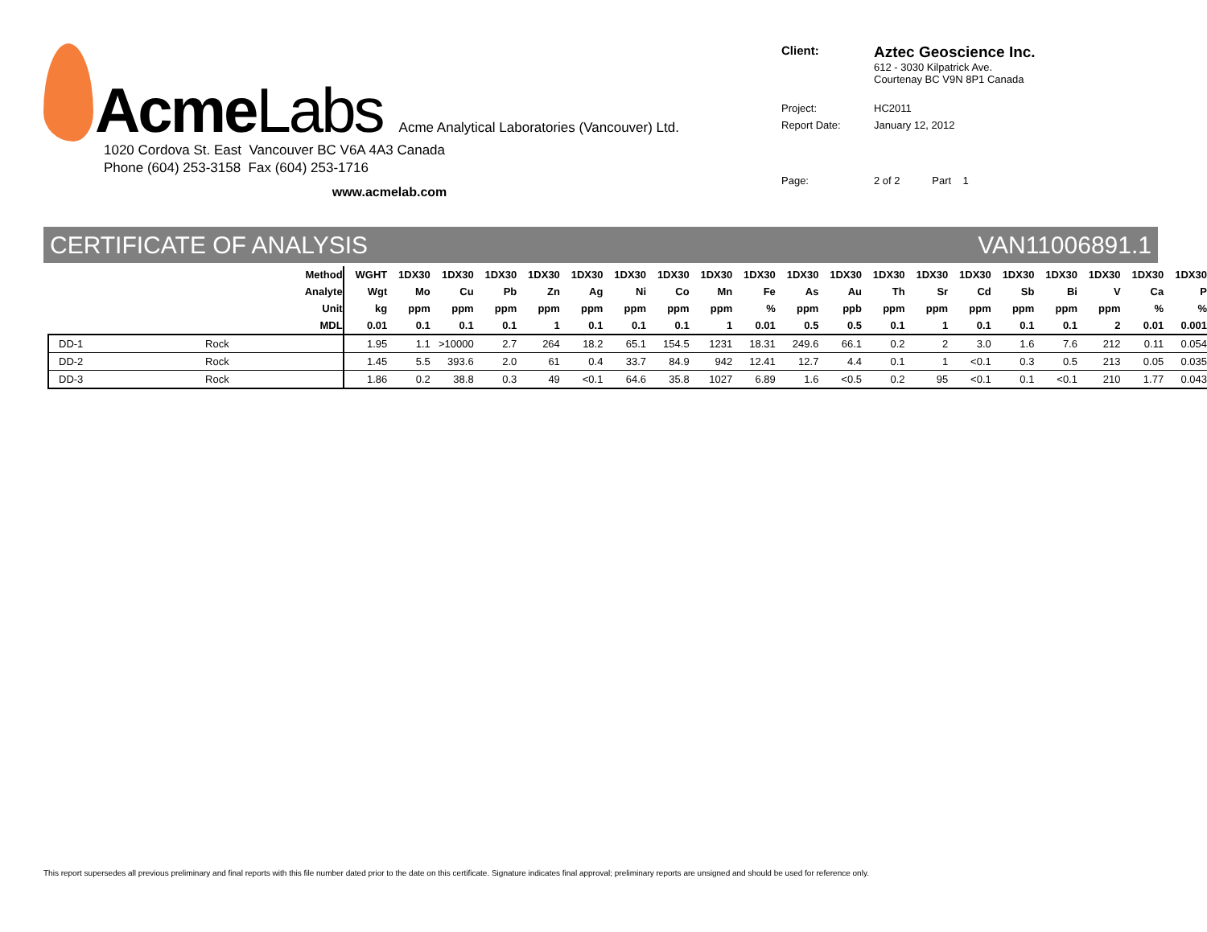AcmeLabs Acme Analytical Laboratories (Vancouver) Ltd.
1020 Cordova St. East Vancouver BC V6A 4A3 Canada
Phone (604) 253-3158 Fax (604) 253-1716
www.acmelab.com
| Client: | Aztec Geoscience Inc. 612 - 3030 Kilpatrick Ave. Courtenay BC V9N 8P1 Canada |
| Project: | HC2011 |
| Report Date: | January 12, 2012 |
| Page: | 2 of 2 Part 1 |
CERTIFICATE OF ANALYSIS VAN11006891.1
| Method | | WGHT | 1DX30 | 1DX30 | 1DX30 | 1DX30 | 1DX30 | 1DX30 | 1DX30 | 1DX30 | 1DX30 | 1DX30 | 1DX30 | 1DX30 | 1DX30 | 1DX30 | 1DX30 | 1DX30 | 1DX30 | 1DX30 | 1DX30 |
| --- | --- | --- | --- | --- | --- | --- | --- | --- | --- | --- | --- | --- | --- | --- | --- | --- | --- | --- | --- | --- | --- |
| Analyte | | Wgt | Mo | Cu | Pb | Zn | Ag | Ni | Co | Mn | Fe | As | Au | Th | Sr | Cd | Sb | Bi | V | Ca | P |
| Unit | | kg | ppm | ppm | ppm | ppm | ppm | ppm | ppm | ppm | % | ppm | ppb | ppm | ppm | ppm | ppm | ppm | ppm | % | % |
| MDL | | 0.01 | 0.1 | 0.1 | 0.1 | 1 | 0.1 | 0.1 | 0.1 | 1 | 0.01 | 0.5 | 0.5 | 0.1 | 1 | 0.1 | 0.1 | 0.1 | 2 | 0.01 | 0.001 |
| DD-1 | Rock | 1.95 | 1.1 | >10000 | 2.7 | 264 | 18.2 | 65.1 | 154.5 | 1231 | 18.31 | 249.6 | 66.1 | 0.2 | 2 | 3.0 | 1.6 | 7.6 | 212 | 0.11 | 0.054 |
| DD-2 | Rock | 1.45 | 5.5 | 393.6 | 2.0 | 61 | 0.4 | 33.7 | 84.9 | 942 | 12.41 | 12.7 | 4.4 | 0.1 | 1 | <0.1 | 0.3 | 0.5 | 213 | 0.05 | 0.035 |
| DD-3 | Rock | 1.86 | 0.2 | 38.8 | 0.3 | 49 | <0.1 | 64.6 | 35.8 | 1027 | 6.89 | 1.6 | <0.5 | 0.2 | 95 | <0.1 | 0.1 | <0.1 | 210 | 1.77 | 0.043 |
This report supersedes all previous preliminary and final reports with this file number dated prior to the date on this certificate. Signature indicates final approval; preliminary reports are unsigned and should be used for reference only.